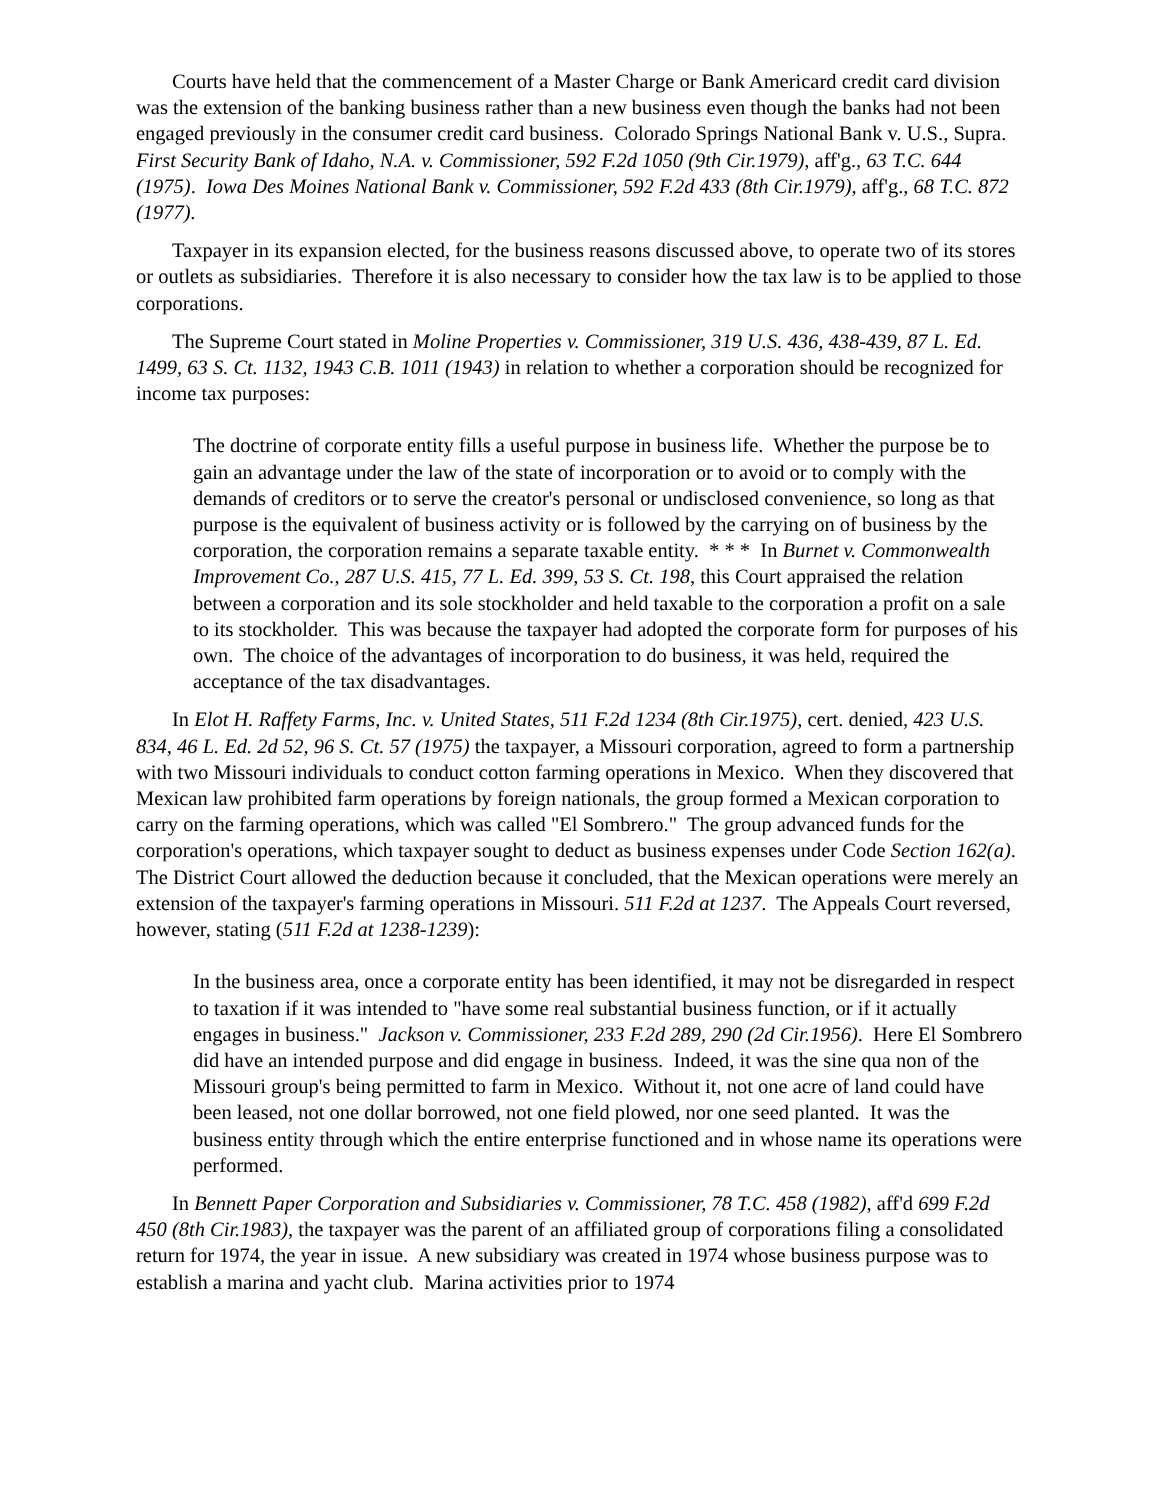Courts have held that the commencement of a Master Charge or Bank Americard credit card division was the extension of the banking business rather than a new business even though the banks had not been engaged previously in the consumer credit card business. Colorado Springs National Bank v. U.S., Supra. First Security Bank of Idaho, N.A. v. Commissioner, 592 F.2d 1050 (9th Cir.1979), aff'g., 63 T.C. 644 (1975). Iowa Des Moines National Bank v. Commissioner, 592 F.2d 433 (8th Cir.1979), aff'g., 68 T.C. 872 (1977).
Taxpayer in its expansion elected, for the business reasons discussed above, to operate two of its stores or outlets as subsidiaries. Therefore it is also necessary to consider how the tax law is to be applied to those corporations.
The Supreme Court stated in Moline Properties v. Commissioner, 319 U.S. 436, 438-439, 87 L. Ed. 1499, 63 S. Ct. 1132, 1943 C.B. 1011 (1943) in relation to whether a corporation should be recognized for income tax purposes:
The doctrine of corporate entity fills a useful purpose in business life. Whether the purpose be to gain an advantage under the law of the state of incorporation or to avoid or to comply with the demands of creditors or to serve the creator's personal or undisclosed convenience, so long as that purpose is the equivalent of business activity or is followed by the carrying on of business by the corporation, the corporation remains a separate taxable entity. * * * In Burnet v. Commonwealth Improvement Co., 287 U.S. 415, 77 L. Ed. 399, 53 S. Ct. 198, this Court appraised the relation between a corporation and its sole stockholder and held taxable to the corporation a profit on a sale to its stockholder. This was because the taxpayer had adopted the corporate form for purposes of his own. The choice of the advantages of incorporation to do business, it was held, required the acceptance of the tax disadvantages.
In Elot H. Raffety Farms, Inc. v. United States, 511 F.2d 1234 (8th Cir.1975), cert. denied, 423 U.S. 834, 46 L. Ed. 2d 52, 96 S. Ct. 57 (1975) the taxpayer, a Missouri corporation, agreed to form a partnership with two Missouri individuals to conduct cotton farming operations in Mexico. When they discovered that Mexican law prohibited farm operations by foreign nationals, the group formed a Mexican corporation to carry on the farming operations, which was called "El Sombrero." The group advanced funds for the corporation's operations, which taxpayer sought to deduct as business expenses under Code Section 162(a). The District Court allowed the deduction because it concluded, that the Mexican operations were merely an extension of the taxpayer's farming operations in Missouri. 511 F.2d at 1237. The Appeals Court reversed, however, stating (511 F.2d at 1238-1239):
In the business area, once a corporate entity has been identified, it may not be disregarded in respect to taxation if it was intended to "have some real substantial business function, or if it actually engages in business." Jackson v. Commissioner, 233 F.2d 289, 290 (2d Cir.1956). Here El Sombrero did have an intended purpose and did engage in business. Indeed, it was the sine qua non of the Missouri group's being permitted to farm in Mexico. Without it, not one acre of land could have been leased, not one dollar borrowed, not one field plowed, nor one seed planted. It was the business entity through which the entire enterprise functioned and in whose name its operations were performed.
In Bennett Paper Corporation and Subsidiaries v. Commissioner, 78 T.C. 458 (1982), aff'd 699 F.2d 450 (8th Cir.1983), the taxpayer was the parent of an affiliated group of corporations filing a consolidated return for 1974, the year in issue. A new subsidiary was created in 1974 whose business purpose was to establish a marina and yacht club. Marina activities prior to 1974